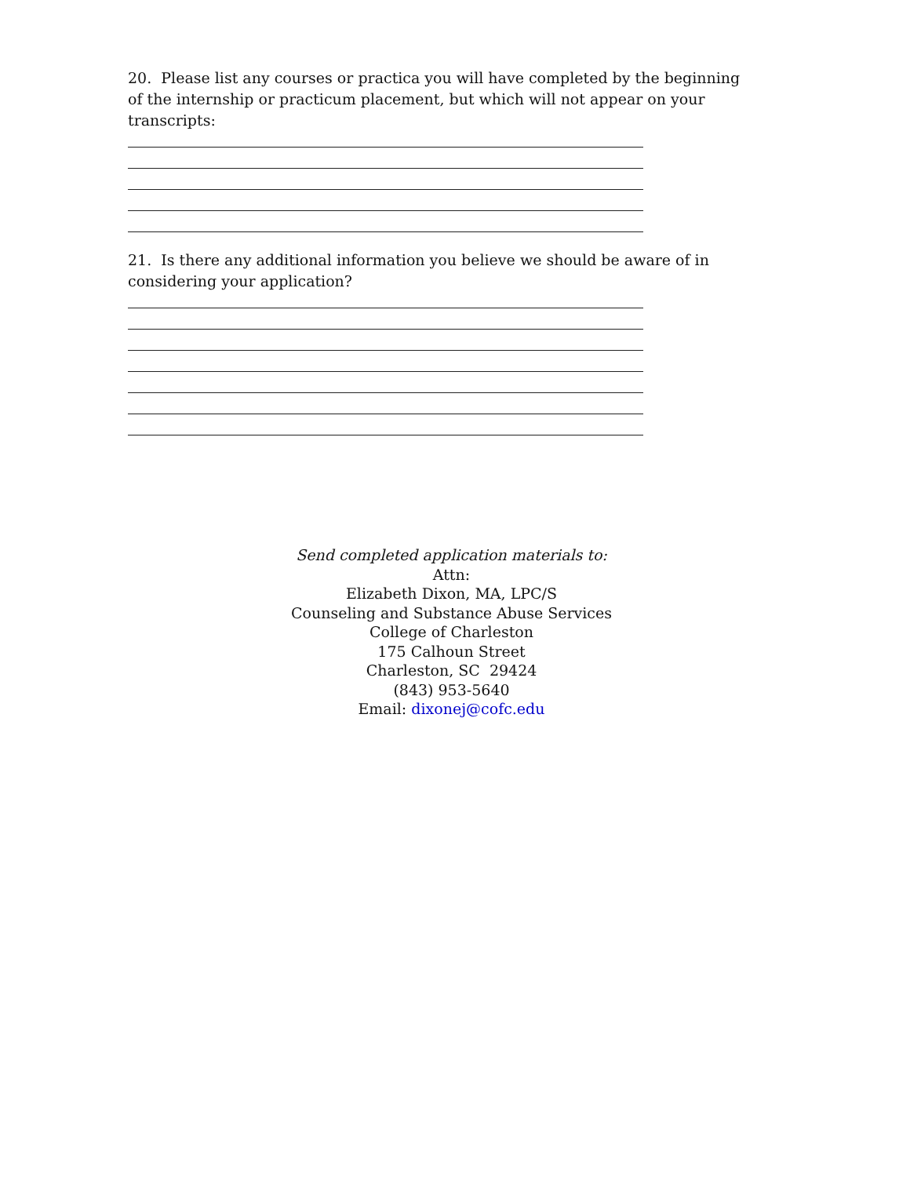20. Please list any courses or practica you will have completed by the beginning of the internship or practicum placement, but which will not appear on your transcripts:
21. Is there any additional information you believe we should be aware of in considering your application?
Send completed application materials to:
Attn:
Elizabeth Dixon, MA, LPC/S
Counseling and Substance Abuse Services
College of Charleston
175 Calhoun Street
Charleston, SC 29424
(843) 953-5640
Email: dixonej@cofc.edu